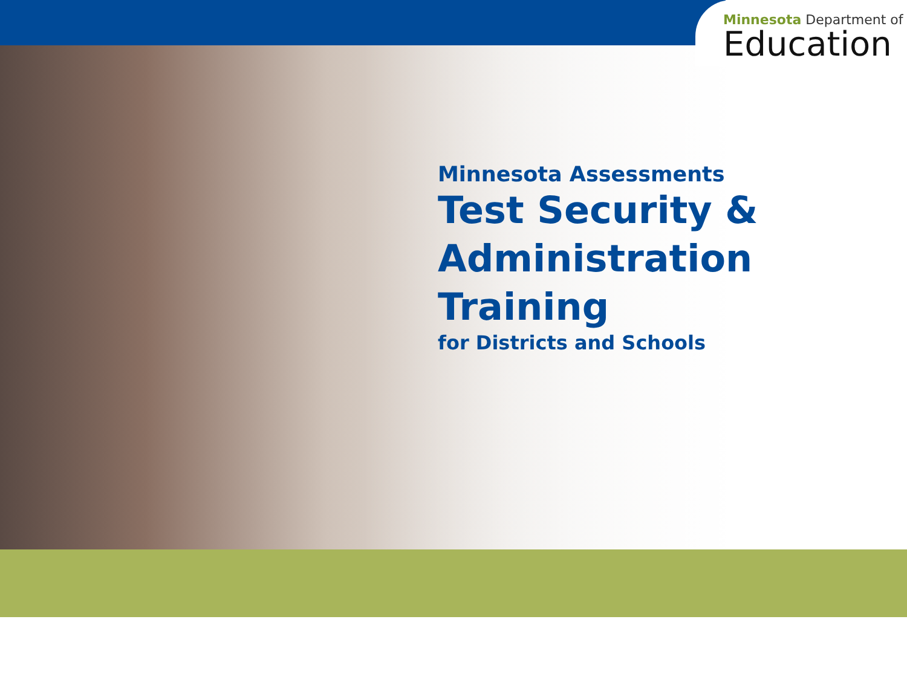Minnesota Department of
Education
Minnesota Assessments
Test Security &
Administration
Training
for Districts and Schools